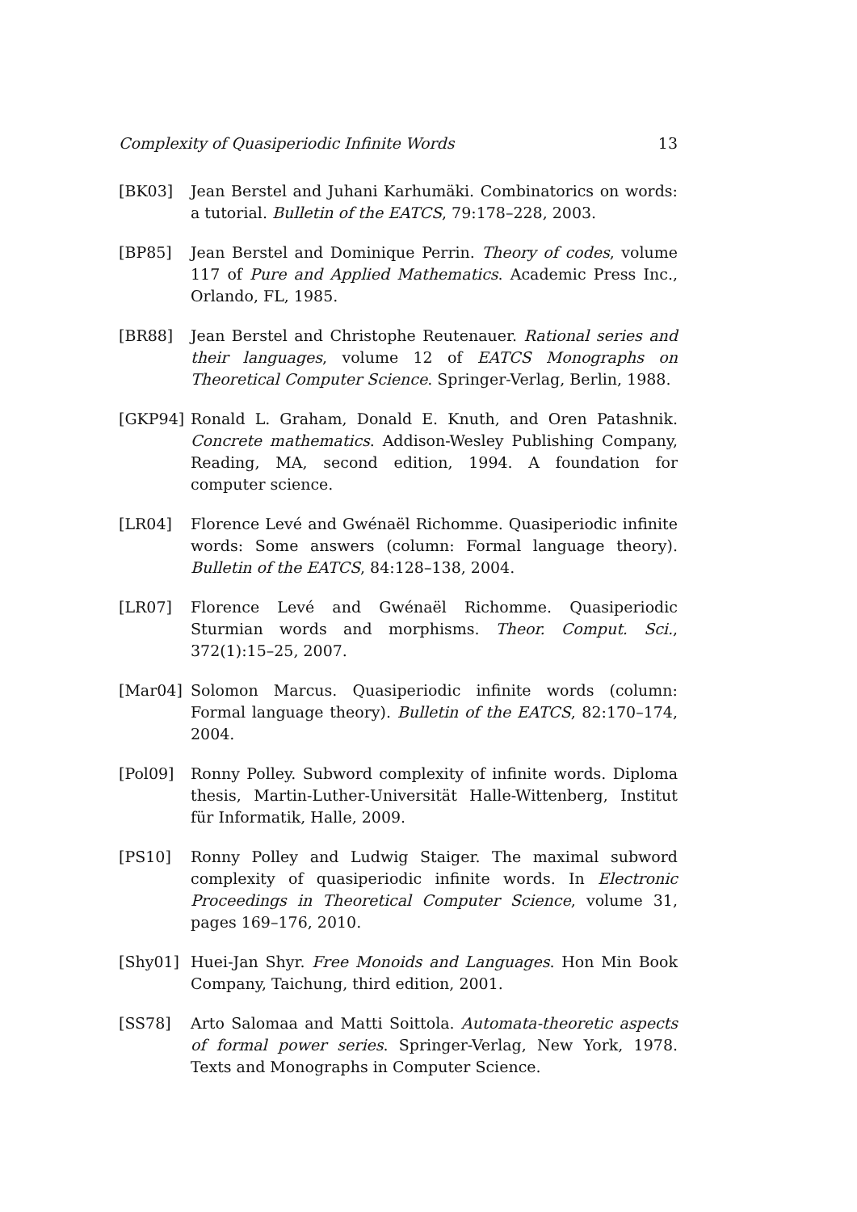Complexity of Quasiperiodic Infinite Words 13
[BK03] Jean Berstel and Juhani Karhumäki. Combinatorics on words: a tutorial. Bulletin of the EATCS, 79:178–228, 2003.
[BP85] Jean Berstel and Dominique Perrin. Theory of codes, volume 117 of Pure and Applied Mathematics. Academic Press Inc., Orlando, FL, 1985.
[BR88] Jean Berstel and Christophe Reutenauer. Rational series and their languages, volume 12 of EATCS Monographs on Theoretical Computer Science. Springer-Verlag, Berlin, 1988.
[GKP94] Ronald L. Graham, Donald E. Knuth, and Oren Patashnik. Concrete mathematics. Addison-Wesley Publishing Company, Reading, MA, second edition, 1994. A foundation for computer science.
[LR04] Florence Levé and Gwénaël Richomme. Quasiperiodic infinite words: Some answers (column: Formal language theory). Bulletin of the EATCS, 84:128–138, 2004.
[LR07] Florence Levé and Gwénaël Richomme. Quasiperiodic Sturmian words and morphisms. Theor. Comput. Sci., 372(1):15–25, 2007.
[Mar04] Solomon Marcus. Quasiperiodic infinite words (column: Formal language theory). Bulletin of the EATCS, 82:170–174, 2004.
[Pol09] Ronny Polley. Subword complexity of infinite words. Diploma thesis, Martin-Luther-Universität Halle-Wittenberg, Institut für Informatik, Halle, 2009.
[PS10] Ronny Polley and Ludwig Staiger. The maximal subword complexity of quasiperiodic infinite words. In Electronic Proceedings in Theoretical Computer Science, volume 31, pages 169–176, 2010.
[Shy01] Huei-Jan Shyr. Free Monoids and Languages. Hon Min Book Company, Taichung, third edition, 2001.
[SS78] Arto Salomaa and Matti Soittola. Automata-theoretic aspects of formal power series. Springer-Verlag, New York, 1978. Texts and Monographs in Computer Science.